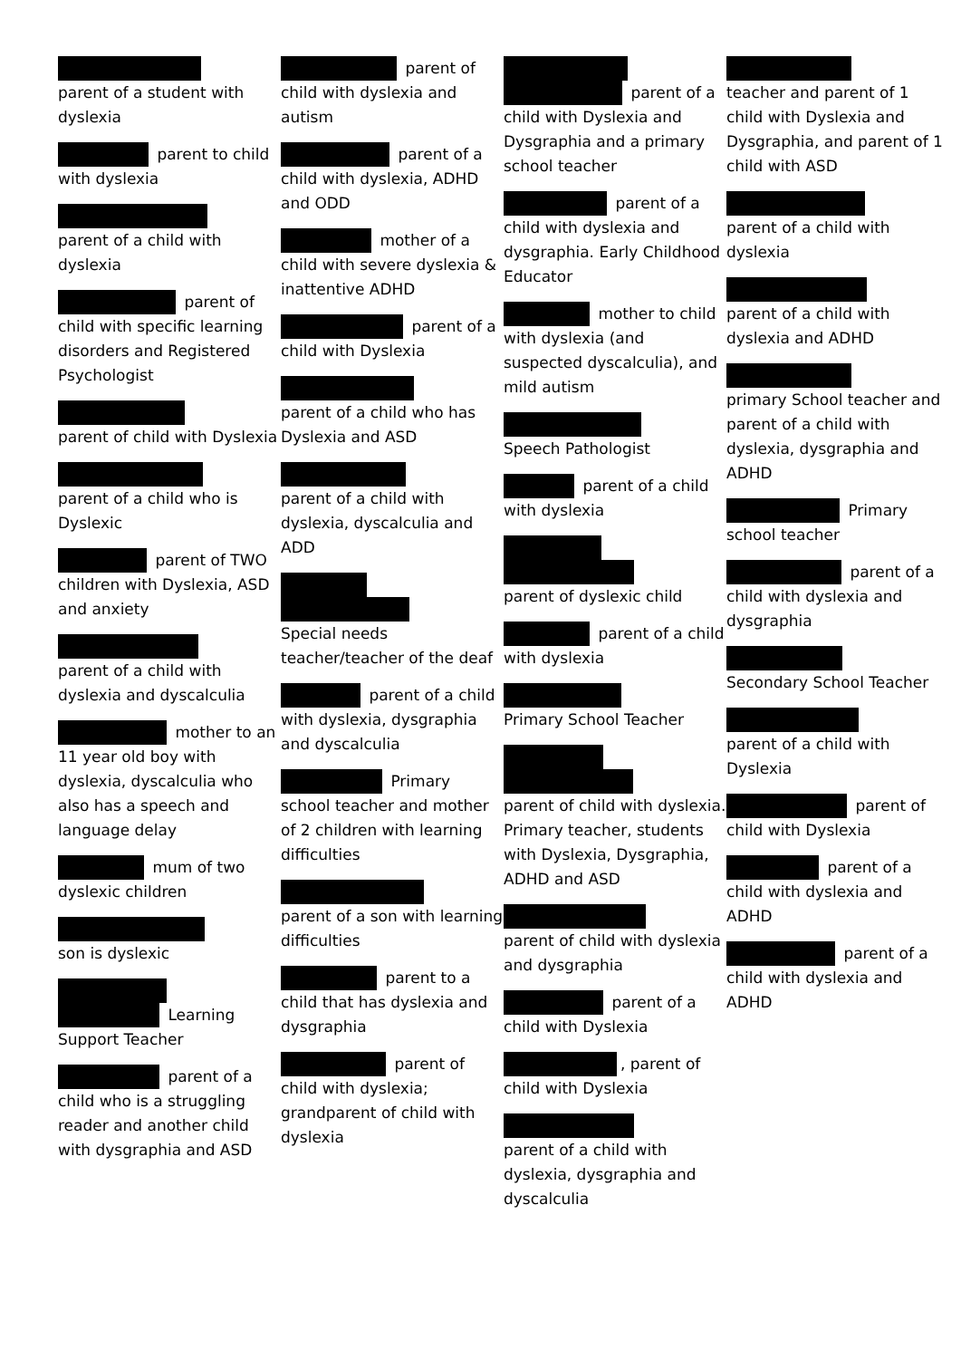parent of a student with dyslexia
parent to child with dyslexia
parent of a child with dyslexia
parent of child with specific learning disorders and Registered Psychologist
parent of child with Dyslexia
parent of a child who is Dyslexic
parent of TWO children with Dyslexia, ASD and anxiety
parent of a child with dyslexia and dyscalculia
mother to an 11 year old boy with dyslexia, dyscalculia who also has a speech and language delay
mum of two dyslexic children
son is dyslexic
Learning Support Teacher
parent of a child who is a struggling reader and another child with dysgraphia and ASD
parent of child with dyslexia and autism
parent of a child with dyslexia, ADHD and ODD
mother of a child with severe dyslexia & inattentive ADHD
parent of a child with Dyslexia
parent of a child who has Dyslexia and ASD
parent of a child with dyslexia, dyscalculia and ADD
Special needs teacher/teacher of the deaf
parent of a child with dyslexia, dysgraphia and dyscalculia
Primary school teacher and mother of 2 children with learning difficulties
parent of a son with learning difficulties
parent to a child that has dyslexia and dysgraphia
parent of child with dyslexia; grandparent of child with dyslexia
parent of a child with Dyslexia and Dysgraphia and a primary school teacher
parent of a child with dyslexia and dysgraphia. Early Childhood Educator
mother to child with dyslexia (and suspected dyscalculia), and mild autism
Speech Pathologist
parent of a child with dyslexia
parent of dyslexic child
parent of a child with dyslexia
Primary School Teacher
parent of child with dyslexia. Primary teacher, students with Dyslexia, Dysgraphia, ADHD and ASD
parent of child with dyslexia and dysgraphia
parent of a child with Dyslexia
, parent of child with Dyslexia
parent of a child with dyslexia, dysgraphia and dyscalculia
teacher and parent of 1 child with Dyslexia and Dysgraphia, and parent of 1 child with ASD
parent of a child with dyslexia
parent of a child with dyslexia and ADHD
primary School teacher and parent of a child with dyslexia, dysgraphia and ADHD
Primary school teacher
parent of a child with dyslexia and dysgraphia
Secondary School Teacher
parent of a child with Dyslexia
parent of child with Dyslexia
parent of a child with dyslexia and ADHD
parent of a child with dyslexia and ADHD